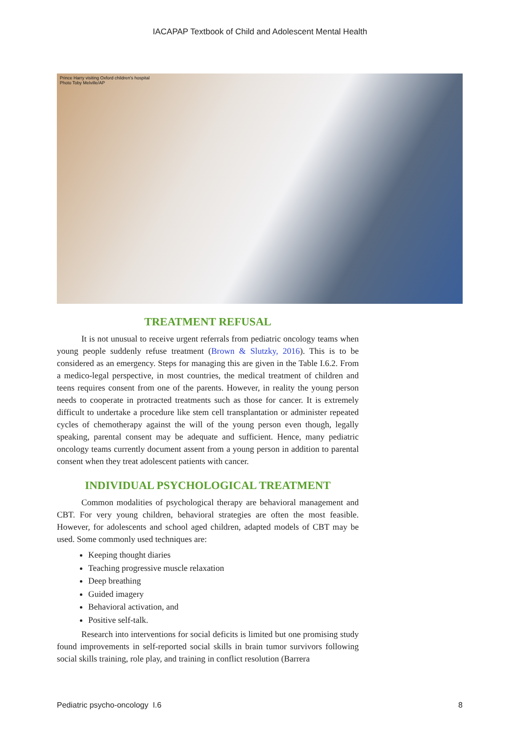IACAPAP Textbook of Child and Adolescent Mental Health
Prince Harry visiting Oxford children's hospital
Photo Toby Melville/AP
TREATMENT REFUSAL
It is not unusual to receive urgent referrals from pediatric oncology teams when young people suddenly refuse treatment (Brown & Slutzky, 2016). This is to be considered as an emergency. Steps for managing this are given in the Table I.6.2. From a medico-legal perspective, in most countries, the medical treatment of children and teens requires consent from one of the parents. However, in reality the young person needs to cooperate in protracted treatments such as those for cancer. It is extremely difficult to undertake a procedure like stem cell transplantation or administer repeated cycles of chemotherapy against the will of the young person even though, legally speaking, parental consent may be adequate and sufficient. Hence, many pediatric oncology teams currently document assent from a young person in addition to parental consent when they treat adolescent patients with cancer.
INDIVIDUAL PSYCHOLOGICAL TREATMENT
Common modalities of psychological therapy are behavioral management and CBT. For very young children, behavioral strategies are often the most feasible. However, for adolescents and school aged children, adapted models of CBT may be used. Some commonly used techniques are:
Keeping thought diaries
Teaching progressive muscle relaxation
Deep breathing
Guided imagery
Behavioral activation, and
Positive self-talk.
Research into interventions for social deficits is limited but one promising study found improvements in self-reported social skills in brain tumor survivors following social skills training, role play, and training in conflict resolution (Barrera
Pediatric psycho-oncology I.6 8